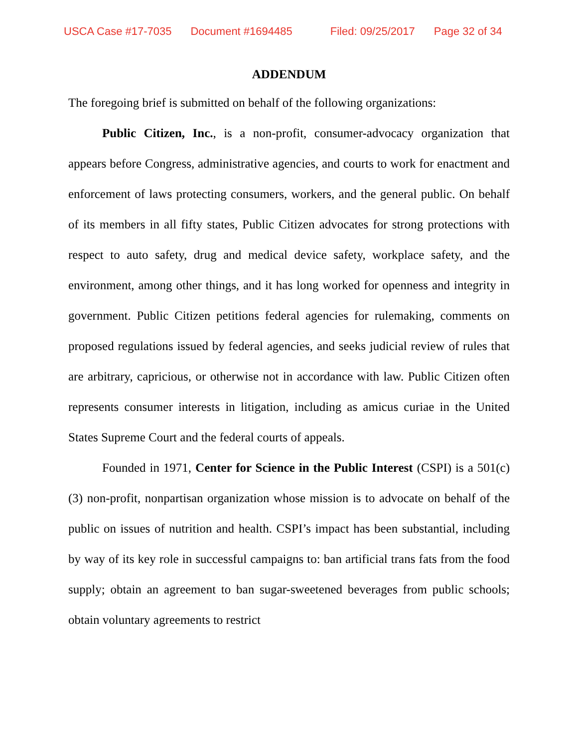USCA Case #17-7035 Document #1694485 Filed: 09/25/2017 Page 32 of 34
ADDENDUM
The foregoing brief is submitted on behalf of the following organizations:
Public Citizen, Inc., is a non-profit, consumer-advocacy organization that appears before Congress, administrative agencies, and courts to work for enactment and enforcement of laws protecting consumers, workers, and the general public. On behalf of its members in all fifty states, Public Citizen advocates for strong protections with respect to auto safety, drug and medical device safety, workplace safety, and the environment, among other things, and it has long worked for openness and integrity in government. Public Citizen petitions federal agencies for rulemaking, comments on proposed regulations issued by federal agencies, and seeks judicial review of rules that are arbitrary, capricious, or otherwise not in accordance with law. Public Citizen often represents consumer interests in litigation, including as amicus curiae in the United States Supreme Court and the federal courts of appeals.
Founded in 1971, Center for Science in the Public Interest (CSPI) is a 501(c)(3) non-profit, nonpartisan organization whose mission is to advocate on behalf of the public on issues of nutrition and health. CSPI’s impact has been substantial, including by way of its key role in successful campaigns to: ban artificial trans fats from the food supply; obtain an agreement to ban sugar-sweetened beverages from public schools; obtain voluntary agreements to restrict